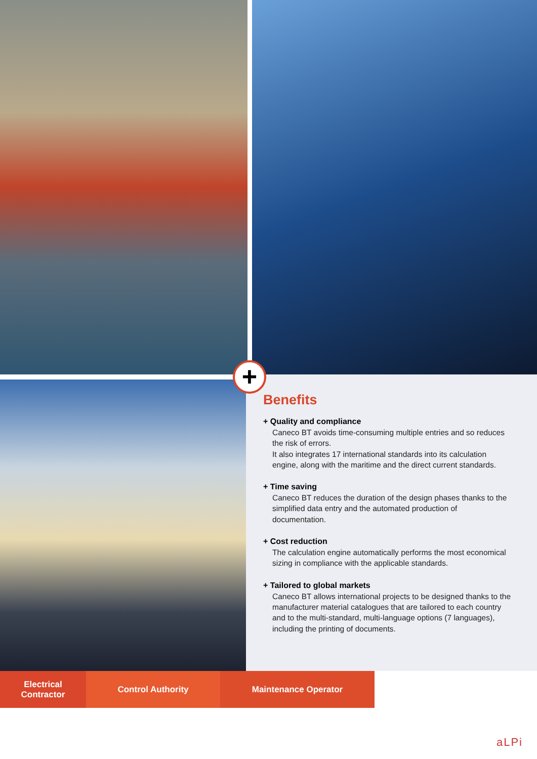+
Benefits
+ Quality and compliance
Caneco BT avoids time-consuming multiple entries and so reduces the risk of errors.
It also integrates 17 international standards into its calculation engine, along with the maritime and the direct current standards.
+ Time saving
Caneco BT reduces the duration of the design phases thanks to the simplified data entry and the automated production of documentation.
+ Cost reduction
The calculation engine automatically performs the most economical sizing in compliance with the applicable standards.
+ Tailored to global markets
Caneco BT allows international projects to be designed thanks to the manufacturer material catalogues that are tailored to each country and to the multi-standard, multi-language options (7 languages), including the printing of documents.
Electrical
Contractor
Control Authority Maintenance Operator
aLPi